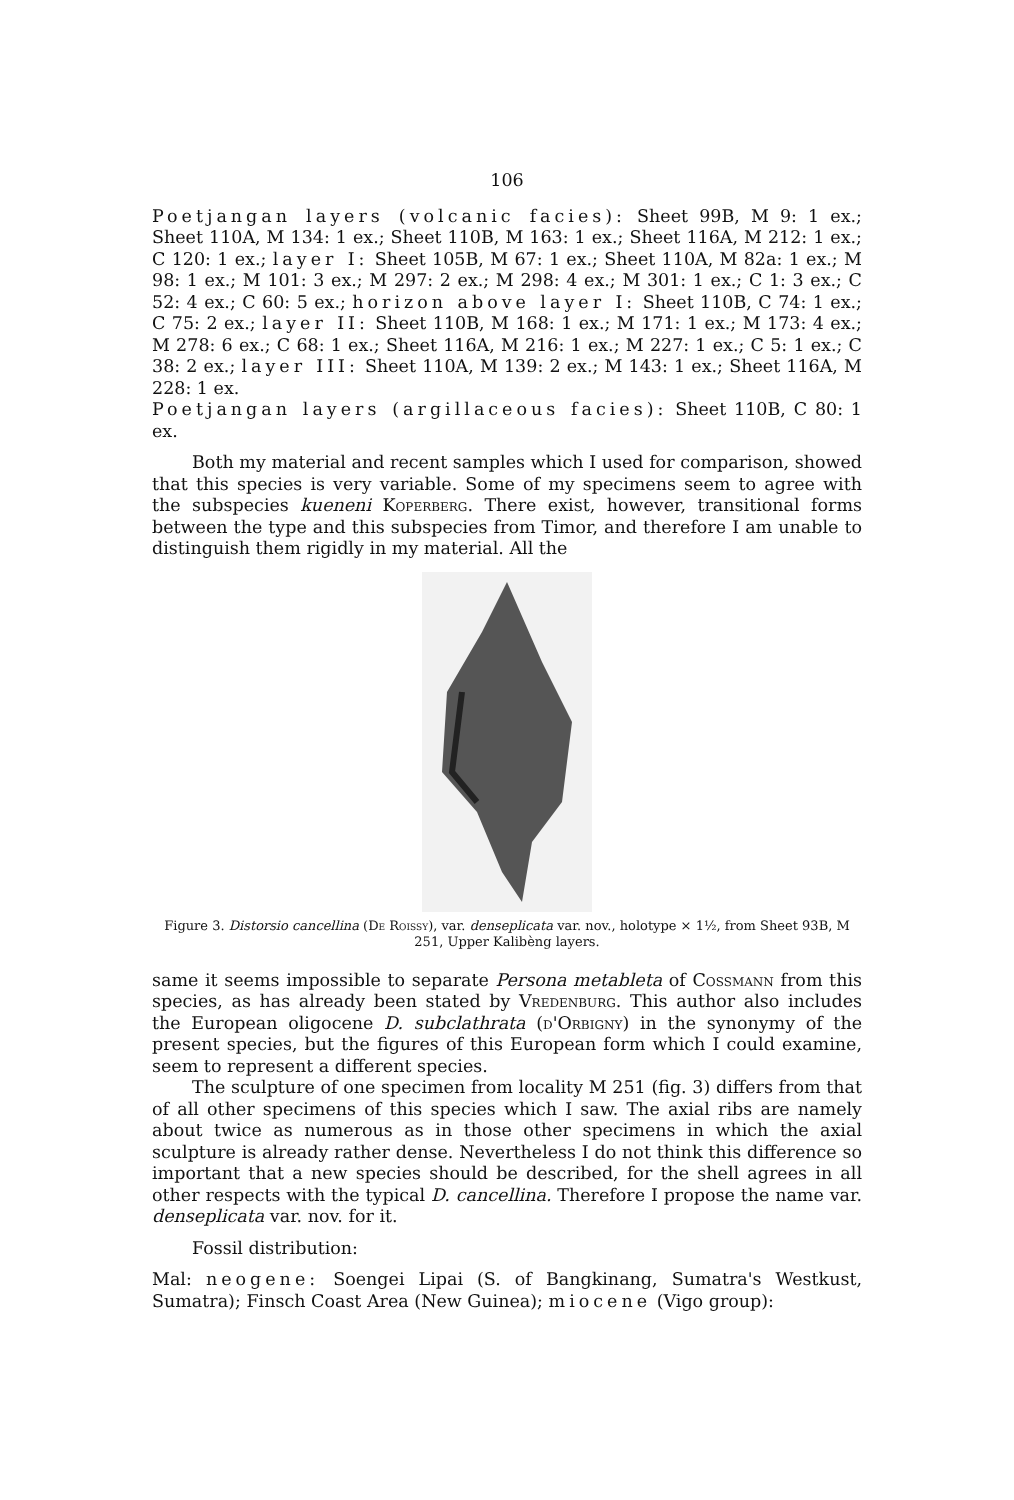106
Poetjangan layers (volcanic facies): Sheet 99B, M 9: 1 ex.; Sheet 110A, M 134: 1 ex.; Sheet 110B, M 163: 1 ex.; Sheet 116A, M 212: 1 ex.; C 120: 1 ex.; layer I: Sheet 105B, M 67: 1 ex.; Sheet 110A, M 82a: 1 ex.; M 98: 1 ex.; M 101: 3 ex.; M 297: 2 ex.; M 298: 4 ex.; M 301: 1 ex.; C 1: 3 ex.; C 52: 4 ex.; C 60: 5 ex.; horizon above layer I: Sheet 110B, C 74: 1 ex.; C 75: 2 ex.; layer II: Sheet 110B, M 168: 1 ex.; M 171: 1 ex.; M 173: 4 ex.; M 278: 6 ex.; C 68: 1 ex.; Sheet 116A, M 216: 1 ex.; M 227: 1 ex.; C 5: 1 ex.; C 38: 2 ex.; layer III: Sheet 110A, M 139: 2 ex.; M 143: 1 ex.; Sheet 116A, M 228: 1 ex.
Poetjangan layers (argillaceous facies): Sheet 110B, C 80: 1 ex.
Both my material and recent samples which I used for comparison, showed that this species is very variable. Some of my specimens seem to agree with the subspecies kueneni Koperberg. There exist, however, transitional forms between the type and this subspecies from Timor, and therefore I am unable to distinguish them rigidly in my material. All the
Figure 3. Distorsio cancellina (De Roissy), var. denseplicata var. nov., holotype × 1½, from Sheet 93B, M 251, Upper Kalibèng layers.
same it seems impossible to separate Persona metableta of Cossmann from this species, as has already been stated by Vredenburg. This author also includes the European oligocene D. subclathrata (d'Orbigny) in the synonymy of the present species, but the figures of this European form which I could examine, seem to represent a different species.
The sculpture of one specimen from locality M 251 (fig. 3) differs from that of all other specimens of this species which I saw. The axial ribs are namely about twice as numerous as in those other specimens in which the axial sculpture is already rather dense. Nevertheless I do not think this difference so important that a new species should be described, for the shell agrees in all other respects with the typical D. cancellina. Therefore I propose the name var. denseplicata var. nov. for it.
Fossil distribution:
Mal: neogene: Soengei Lipai (S. of Bangkinang, Sumatra's Westkust, Sumatra); Finsch Coast Area (New Guinea); miocene (Vigo group):